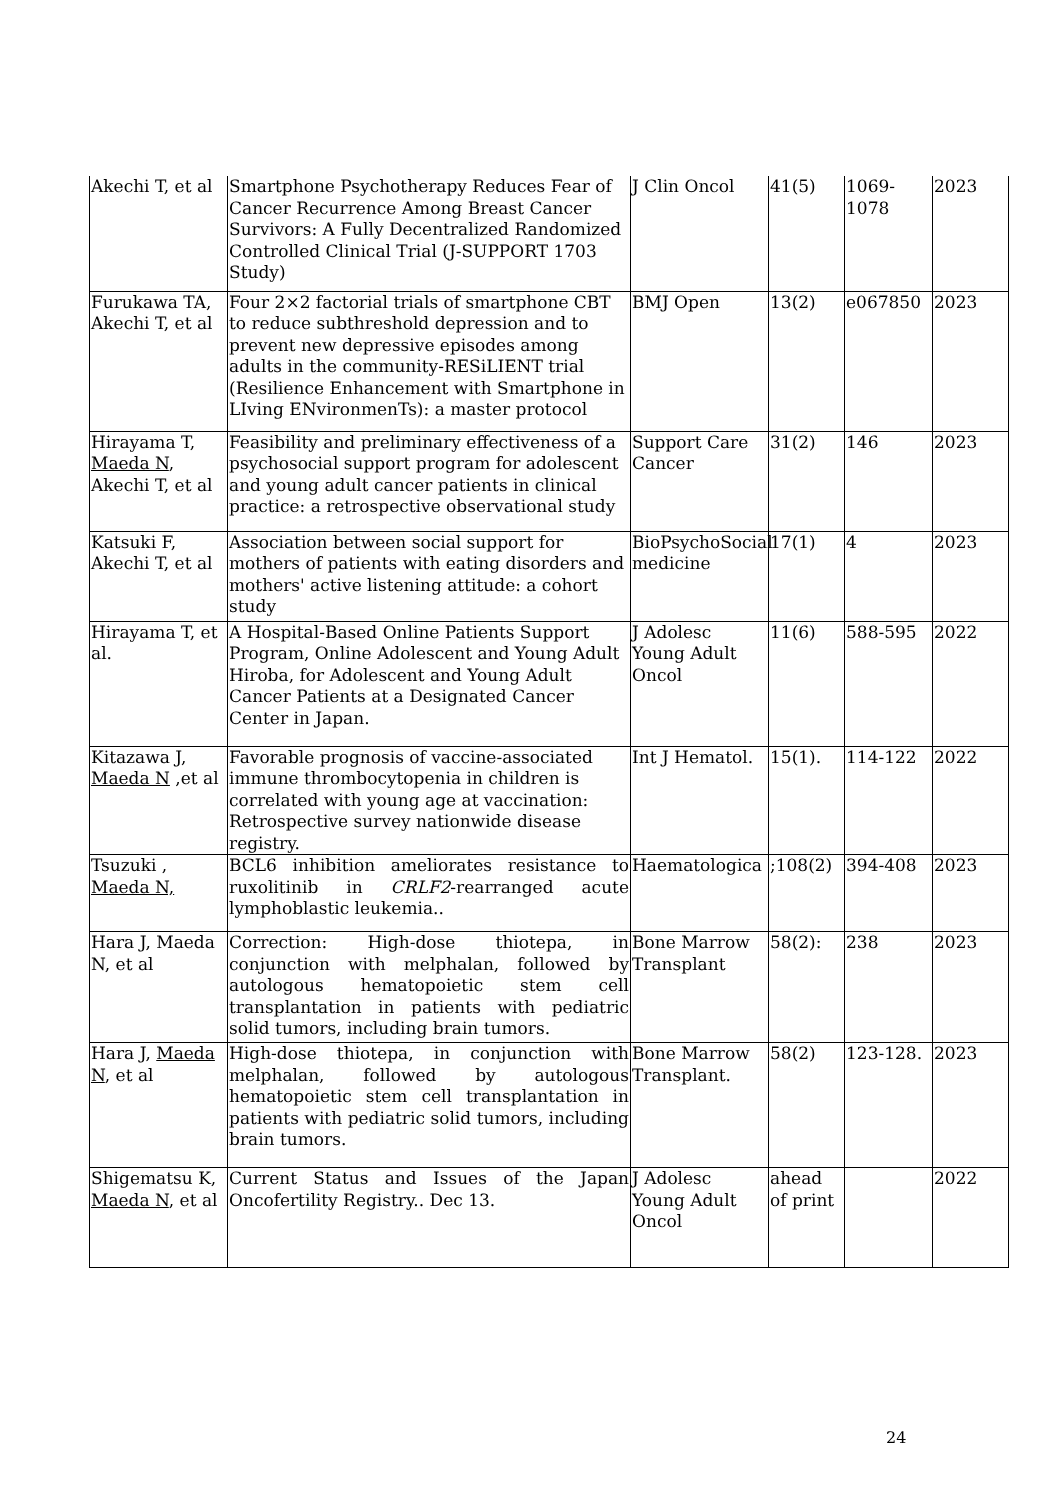| Akechi T, et al | Smartphone Psychotherapy Reduces Fear of Cancer Recurrence Among Breast Cancer Survivors: A Fully Decentralized Randomized Controlled Clinical Trial (J-SUPPORT 1703 Study) | J Clin Oncol | 41(5) | 1069-1078 | 2023 |
| Furukawa TA, Akechi T, et al | Four 2×2 factorial trials of smartphone CBT to reduce subthreshold depression and to prevent new depressive episodes among adults in the community-RESiLIENT trial (Resilience Enhancement with Smartphone in LIving ENvironmenTs): a master protocol | BMJ Open | 13(2) | e067850 | 2023 |
| Hirayama T, Maeda N , Akechi T, et al | Feasibility and preliminary effectiveness of a psychosocial support program for adolescent and young adult cancer patients in clinical practice: a retrospective observational study | Support Care Cancer | 31(2) | 146 | 2023 |
| Katsuki F, Akechi T, et al | Association between social support for mothers of patients with eating disorders and mothers' active listening attitude: a cohort study | BioPsychoSocial medicine | 17(1) | 4 | 2023 |
| Hirayama T, et al. | A Hospital-Based Online Patients Support Program, Online Adolescent and Young Adult Hiroba, for Adolescent and Young Adult Cancer Patients at a Designated Cancer Center in Japan. | J Adolesc Young Adult Oncol | 11(6) | 588-595 | 2022 |
| Kitazawa J, Maeda N ,et al | Favorable prognosis of vaccine-associated immune thrombocytopenia in children is correlated with young age at vaccination: Retrospective survey nationwide disease registry. | Int J Hematol. | 15(1). | 114-122 | 2022 |
| Tsuzuki , Maeda N, | BCL6 inhibition ameliorates resistance to ruxolitinib in CRLF2 -rearranged acute lymphoblastic leukemia.. | Haematologica | ;108(2) | 394-408 | 2023 |
| Hara J, Maeda N, et al | Correction: High-dose thiotepa, in conjunction with melphalan, followed by autologous hematopoietic stem cell transplantation in patients with pediatric solid tumors, including brain tumors. | Bone Marrow Transplant | 58(2): | 238 | 2023 |
| Hara J, Maeda N , et al | High-dose thiotepa, in conjunction with melphalan, followed by autologous hematopoietic stem cell transplantation in patients with pediatric solid tumors, including brain tumors. | Bone Marrow Transplant. | 58(2) | 123-128. | 2023 |
| Shigematsu K, Maeda N , et al | Current Status and Issues of the Japan Oncofertility Registry.. Dec 13. | J Adolesc Young Adult Oncol | ahead of print | | 2022 |
24